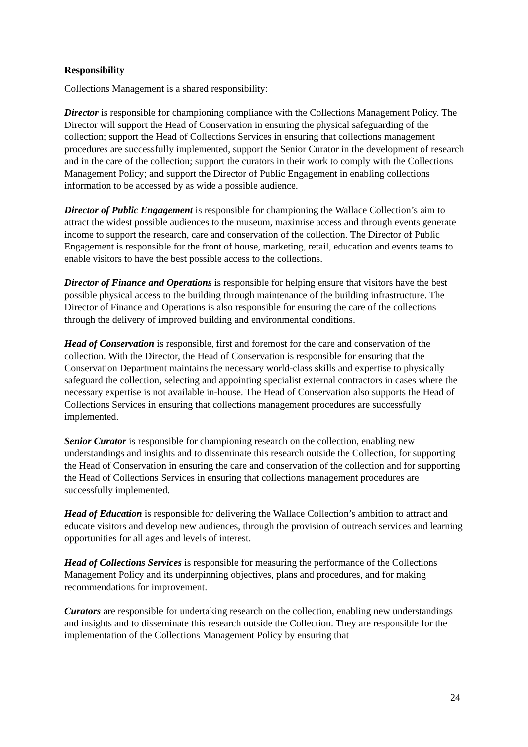Responsibility
Collections Management is a shared responsibility:
Director is responsible for championing compliance with the Collections Management Policy. The Director will support the Head of Conservation in ensuring the physical safeguarding of the collection; support the Head of Collections Services in ensuring that collections management procedures are successfully implemented, support the Senior Curator in the development of research and in the care of the collection; support the curators in their work to comply with the Collections Management Policy; and support the Director of Public Engagement in enabling collections information to be accessed by as wide a possible audience.
Director of Public Engagement is responsible for championing the Wallace Collection’s aim to attract the widest possible audiences to the museum, maximise access and through events generate income to support the research, care and conservation of the collection. The Director of Public Engagement is responsible for the front of house, marketing, retail, education and events teams to enable visitors to have the best possible access to the collections.
Director of Finance and Operations is responsible for helping ensure that visitors have the best possible physical access to the building through maintenance of the building infrastructure. The Director of Finance and Operations is also responsible for ensuring the care of the collections through the delivery of improved building and environmental conditions.
Head of Conservation is responsible, first and foremost for the care and conservation of the collection. With the Director, the Head of Conservation is responsible for ensuring that the Conservation Department maintains the necessary world-class skills and expertise to physically safeguard the collection, selecting and appointing specialist external contractors in cases where the necessary expertise is not available in-house. The Head of Conservation also supports the Head of Collections Services in ensuring that collections management procedures are successfully implemented.
Senior Curator is responsible for championing research on the collection, enabling new understandings and insights and to disseminate this research outside the Collection, for supporting the Head of Conservation in ensuring the care and conservation of the collection and for supporting the Head of Collections Services in ensuring that collections management procedures are successfully implemented.
Head of Education is responsible for delivering the Wallace Collection’s ambition to attract and educate visitors and develop new audiences, through the provision of outreach services and learning opportunities for all ages and levels of interest.
Head of Collections Services is responsible for measuring the performance of the Collections Management Policy and its underpinning objectives, plans and procedures, and for making recommendations for improvement.
Curators are responsible for undertaking research on the collection, enabling new understandings and insights and to disseminate this research outside the Collection. They are responsible for the implementation of the Collections Management Policy by ensuring that
24